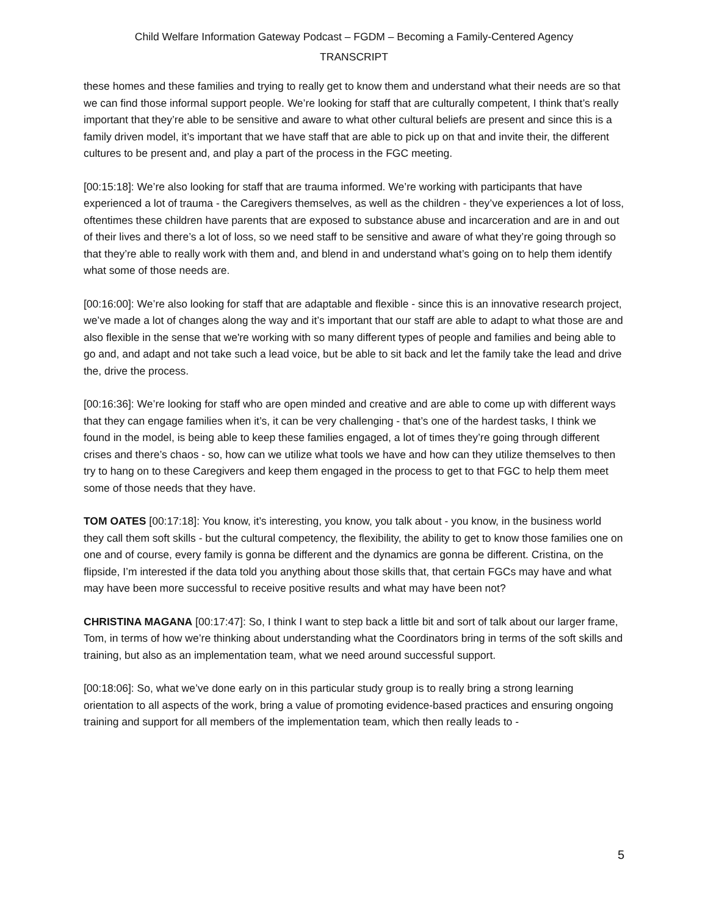Child Welfare Information Gateway Podcast – FGDM – Becoming a Family-Centered Agency
TRANSCRIPT
these homes and these families and trying to really get to know them and understand what their needs are so that we can find those informal support people. We’re looking for staff that are culturally competent, I think that’s really important that they’re able to be sensitive and aware to what other cultural beliefs are present and since this is a family driven model, it’s important that we have staff that are able to pick up on that and invite their, the different cultures to be present and, and play a part of the process in the FGC meeting.
[00:15:18]: We’re also looking for staff that are trauma informed. We’re working with participants that have experienced a lot of trauma - the Caregivers themselves, as well as the children - they’ve experiences a lot of loss, oftentimes these children have parents that are exposed to substance abuse and incarceration and are in and out of their lives and there’s a lot of loss, so we need staff to be sensitive and aware of what they’re going through so that they’re able to really work with them and, and blend in and understand what’s going on to help them identify what some of those needs are.
[00:16:00]: We’re also looking for staff that are adaptable and flexible - since this is an innovative research project, we’ve made a lot of changes along the way and it’s important that our staff are able to adapt to what those are and also flexible in the sense that we're working with so many different types of people and families and being able to go and, and adapt and not take such a lead voice, but be able to sit back and let the family take the lead and drive the, drive the process.
[00:16:36]: We’re looking for staff who are open minded and creative and are able to come up with different ways that they can engage families when it’s, it can be very challenging - that’s one of the hardest tasks, I think we found in the model, is being able to keep these families engaged, a lot of times they’re going through different crises and there’s chaos - so, how can we utilize what tools we have and how can they utilize themselves to then try to hang on to these Caregivers and keep them engaged in the process to get to that FGC to help them meet some of those needs that they have.
TOM OATES [00:17:18]: You know, it’s interesting, you know, you talk about - you know, in the business world they call them soft skills - but the cultural competency, the flexibility, the ability to get to know those families one on one and of course, every family is gonna be different and the dynamics are gonna be different. Cristina, on the flipside, I’m interested if the data told you anything about those skills that, that certain FGCs may have and what may have been more successful to receive positive results and what may have been not?
CHRISTINA MAGANA [00:17:47]: So, I think I want to step back a little bit and sort of talk about our larger frame, Tom, in terms of how we’re thinking about understanding what the Coordinators bring in terms of the soft skills and training, but also as an implementation team, what we need around successful support.
[00:18:06]: So, what we’ve done early on in this particular study group is to really bring a strong learning orientation to all aspects of the work, bring a value of promoting evidence-based practices and ensuring ongoing training and support for all members of the implementation team, which then really leads to -
5